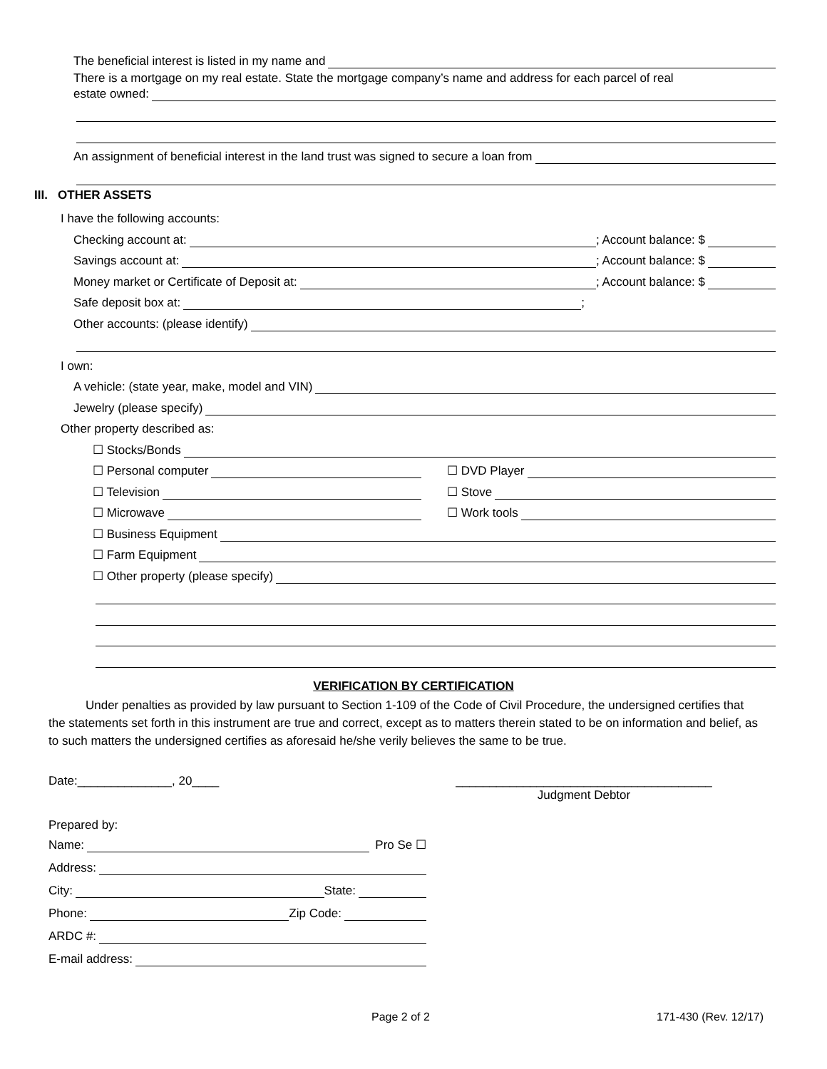The beneficial interest is listed in my name and
There is a mortgage on my real estate. State the mortgage company’s name and address for each parcel of real
estate owned:
An assignment of beneficial interest in the land trust was signed to secure a loan from
III. OTHER ASSETS
I have the following accounts:
Checking account at: ; Account balance: $
Savings account at: ; Account balance: $
Money market or Certificate of Deposit at: ; Account balance: $
Safe deposit box at: ;
Other accounts: (please identify)
I own:
A vehicle: (state year, make, model and VIN)
Jewelry (please specify)
Other property described as:
☐ Stocks/Bonds
☐ Personal computer
☐ DVD Player
☐ Television
☐ Stove
☐ Microwave
☐ Work tools
☐ Business Equipment
☐ Farm Equipment
☐ Other property (please specify)
VERIFICATION BY CERTIFICATION
Under penalties as provided by law pursuant to Section 1-109 of the Code of Civil Procedure, the undersigned certifies that the statements set forth in this instrument are true and correct, except as to matters therein stated to be on information and belief, as to such matters the undersigned certifies as aforesaid he/she verily believes the same to be true.
Date:______________, 20____ ______________________________________
Judgment Debtor
Prepared by:
Name: Pro Se ☐
Address:
City: State:
Phone: Zip Code:
ARDC #:
E-mail address:
Page 2 of 2 171-430 (Rev. 12/17)